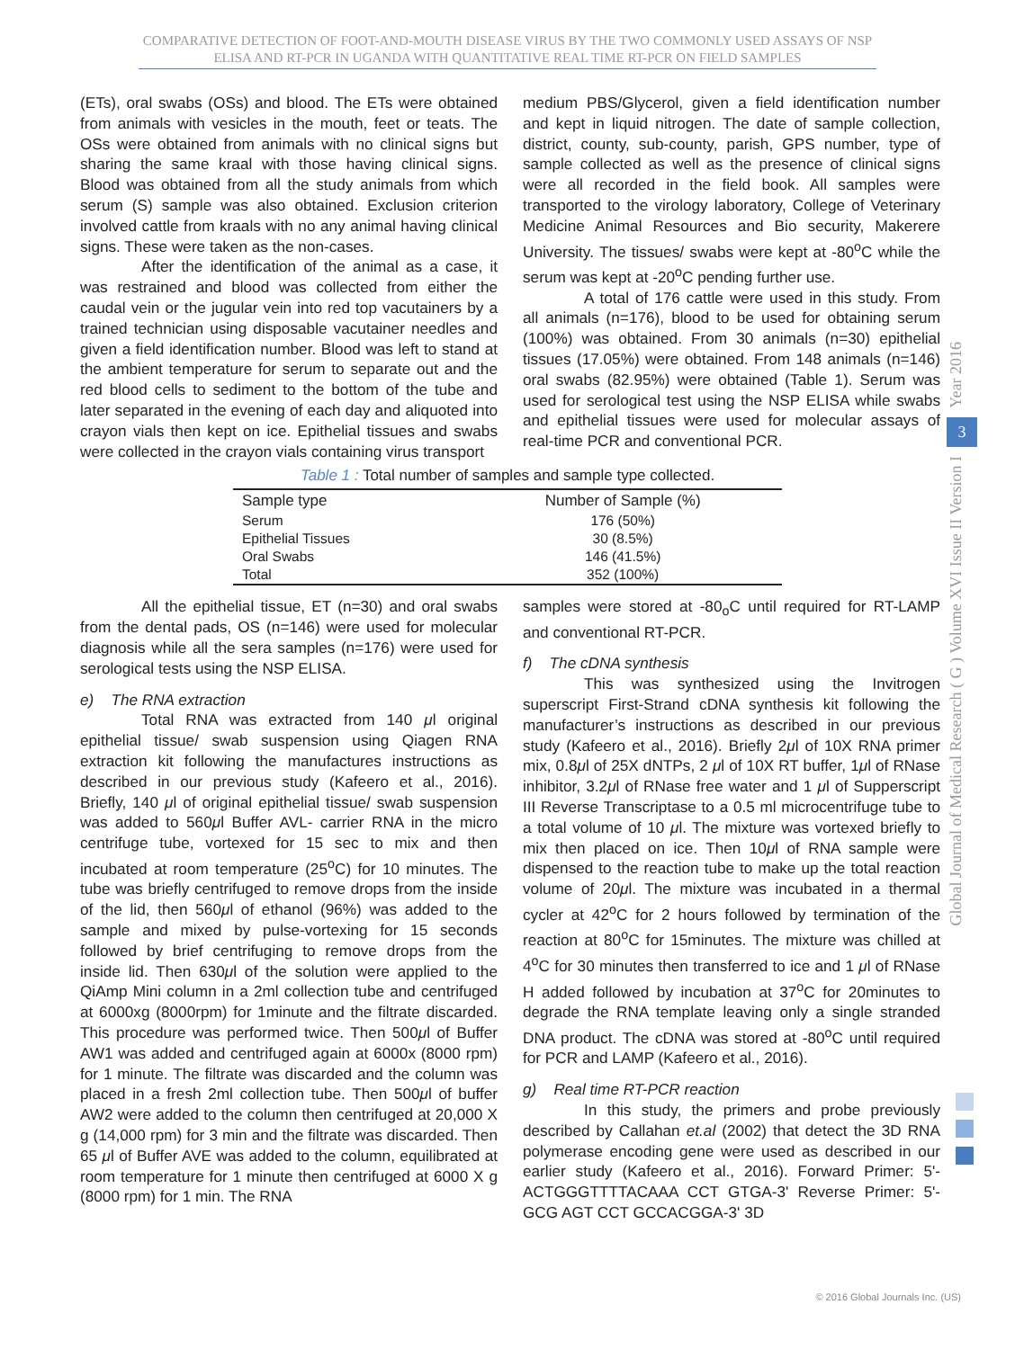COMPARATIVE DETECTION OF FOOT-AND-MOUTH DISEASE VIRUS BY THE TWO COMMONLY USED ASSAYS OF NSP ELISA AND RT-PCR IN UGANDA WITH QUANTITATIVE REAL TIME RT-PCR ON FIELD SAMPLES
(ETs), oral swabs (OSs) and blood. The ETs were obtained from animals with vesicles in the mouth, feet or teats. The OSs were obtained from animals with no clinical signs but sharing the same kraal with those having clinical signs. Blood was obtained from all the study animals from which serum (S) sample was also obtained. Exclusion criterion involved cattle from kraals with no any animal having clinical signs. These were taken as the non-cases.
After the identification of the animal as a case, it was restrained and blood was collected from either the caudal vein or the jugular vein into red top vacutainers by a trained technician using disposable vacutainer needles and given a field identification number. Blood was left to stand at the ambient temperature for serum to separate out and the red blood cells to sediment to the bottom of the tube and later separated in the evening of each day and aliquoted into crayon vials then kept on ice. Epithelial tissues and swabs were collected in the crayon vials containing virus transport
medium PBS/Glycerol, given a field identification number and kept in liquid nitrogen. The date of sample collection, district, county, sub-county, parish, GPS number, type of sample collected as well as the presence of clinical signs were all recorded in the field book. All samples were transported to the virology laboratory, College of Veterinary Medicine Animal Resources and Bio security, Makerere University. The tissues/ swabs were kept at -80<sup>o</sup>C while the serum was kept at -20<sup>o</sup>C pending further use.
A total of 176 cattle were used in this study. From all animals (n=176), blood to be used for obtaining serum (100%) was obtained. From 30 animals (n=30) epithelial tissues (17.05%) were obtained. From 148 animals (n=146) oral swabs (82.95%) were obtained (Table 1). Serum was used for serological test using the NSP ELISA while swabs and epithelial tissues were used for molecular assays of real-time PCR and conventional PCR.
Table 1 : Total number of samples and sample type collected.
| Sample type | Number of Sample (%) |
| --- | --- |
| Serum | 176 (50%) |
| Epithelial Tissues | 30 (8.5%) |
| Oral Swabs | 146 (41.5%) |
| Total | 352 (100%) |
All the epithelial tissue, ET (n=30) and oral swabs from the dental pads, OS (n=146) were used for molecular diagnosis while all the sera samples (n=176) were used for serological tests using the NSP ELISA.
e) The RNA extraction
Total RNA was extracted from 140 μl original epithelial tissue/ swab suspension using Qiagen RNA extraction kit following the manufactures instructions as described in our previous study (Kafeero et al., 2016). Briefly, 140 μl of original epithelial tissue/ swab suspension was added to 560μl Buffer AVL- carrier RNA in the micro centrifuge tube, vortexed for 15 sec to mix and then incubated at room temperature (25<sup>o</sup>C) for 10 minutes. The tube was briefly centrifuged to remove drops from the inside of the lid, then 560μl of ethanol (96%) was added to the sample and mixed by pulse-vortexing for 15 seconds followed by brief centrifuging to remove drops from the inside lid. Then 630μl of the solution were applied to the QiAmp Mini column in a 2ml collection tube and centrifuged at 6000xg (8000rpm) for 1minute and the filtrate discarded. This procedure was performed twice. Then 500μl of Buffer AW1 was added and centrifuged again at 6000x (8000 rpm) for 1 minute. The filtrate was discarded and the column was placed in a fresh 2ml collection tube. Then 500μl of buffer AW2 were added to the column then centrifuged at 20,000 X g (14,000 rpm) for 3 min and the filtrate was discarded. Then 65 μl of Buffer AVE was added to the column, equilibrated at room temperature for 1 minute then centrifuged at 6000 X g (8000 rpm) for 1 min. The RNA
samples were stored at -80<sub>o</sub>C until required for RT-LAMP and conventional RT-PCR.
f) The cDNA synthesis
This was synthesized using the Invitrogen superscript First-Strand cDNA synthesis kit following the manufacturer’s instructions as described in our previous study (Kafeero et al., 2016). Briefly 2μl of 10X RNA primer mix, 0.8μl of 25X dNTPs, 2 μl of 10X RT buffer, 1μl of RNase inhibitor, 3.2μl of RNase free water and 1 μl of Supperscript III Reverse Transcriptase to a 0.5 ml microcentrifuge tube to a total volume of 10 μl. The mixture was vortexed briefly to mix then placed on ice. Then 10μl of RNA sample were dispensed to the reaction tube to make up the total reaction volume of 20μl. The mixture was incubated in a thermal cycler at 42<sup>o</sup>C for 2 hours followed by termination of the reaction at 80<sup>o</sup>C for 15minutes. The mixture was chilled at 4<sup>o</sup>C for 30 minutes then transferred to ice and 1 μl of RNase H added followed by incubation at 37<sup>o</sup>C for 20minutes to degrade the RNA template leaving only a single stranded DNA product. The cDNA was stored at -80<sup>o</sup>C until required for PCR and LAMP (Kafeero et al., 2016).
g) Real time RT-PCR reaction
In this study, the primers and probe previously described by Callahan et.al (2002) that detect the 3D RNA polymerase encoding gene were used as described in our earlier study (Kafeero et al., 2016). Forward Primer: 5'-ACTGGGTTTTACAAA CCT GTGA-3' Reverse Primer: 5'-GCG AGT CCT GCCACGGA-3' 3D
Year 2016
3
Global Journal of Medical Research ( G ) Volume XVI Issue II Version I
© 2016 Global Journals Inc. (US)